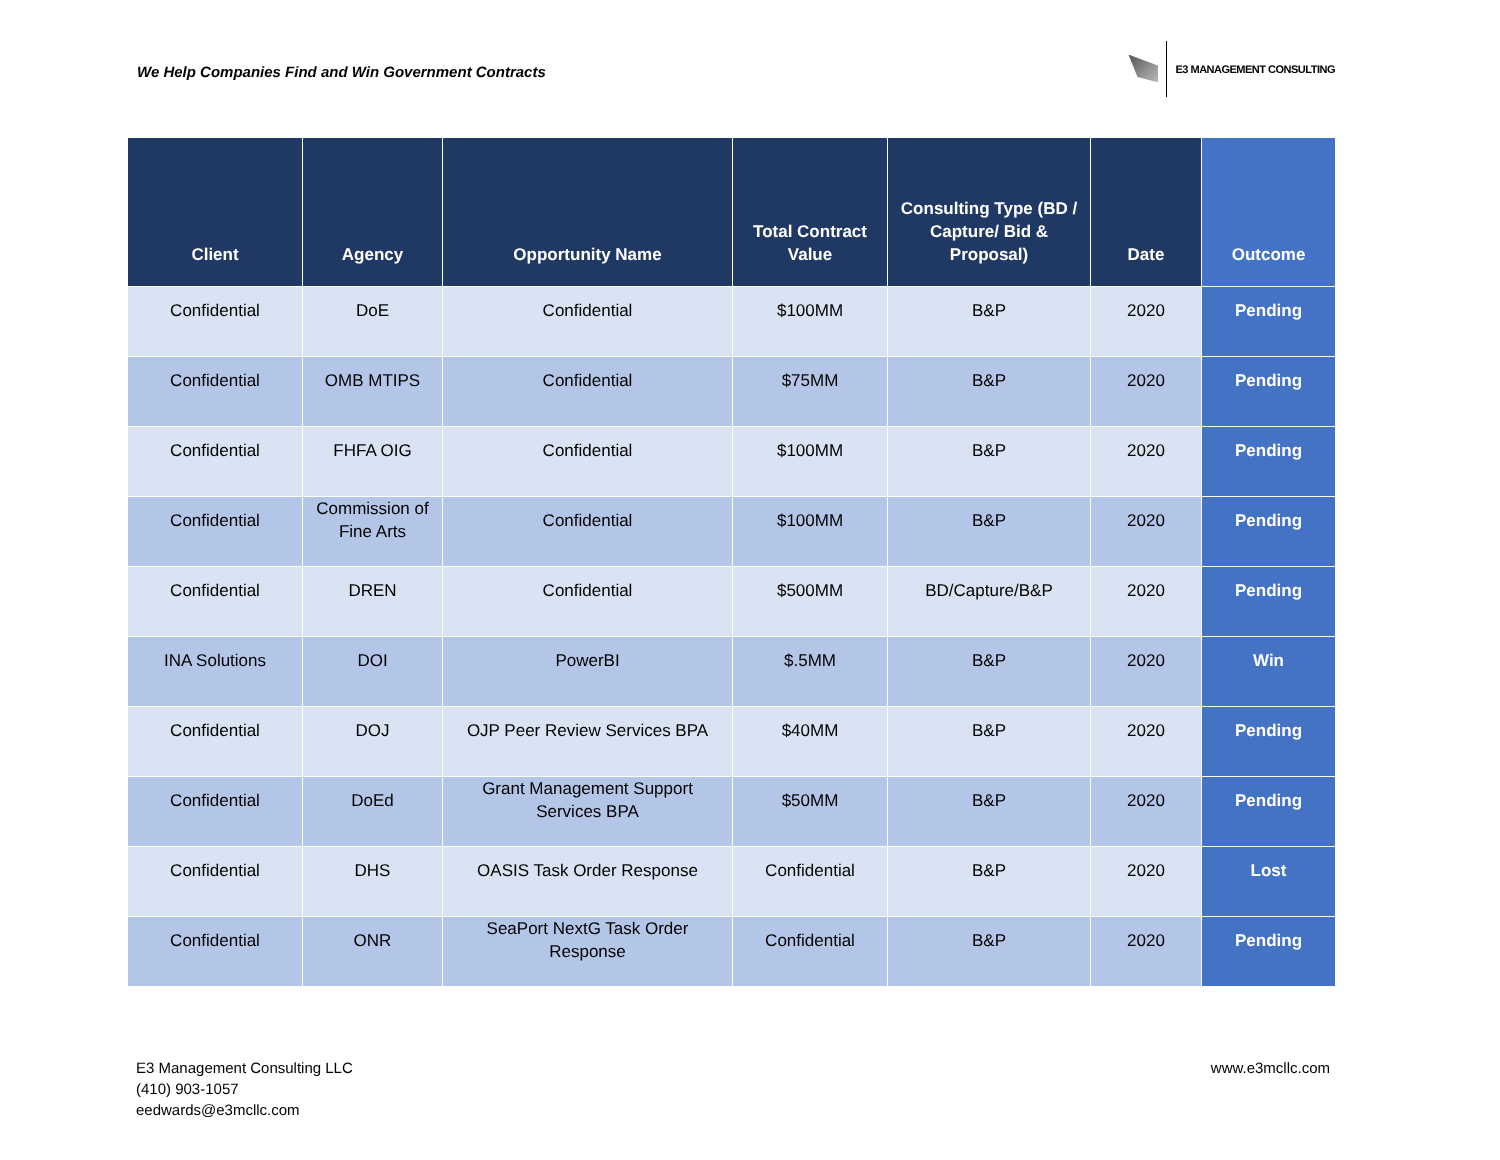We Help Companies Find and Win Government Contracts
E3 MANAGEMENT CONSULTING
| Client | Agency | Opportunity Name | Total Contract Value | Consulting Type (BD / Capture/ Bid & Proposal) | Date | Outcome |
| --- | --- | --- | --- | --- | --- | --- |
| Confidential | DoE | Confidential | $100MM | B&P | 2020 | Pending |
| Confidential | OMB MTIPS | Confidential | $75MM | B&P | 2020 | Pending |
| Confidential | FHFA OIG | Confidential | $100MM | B&P | 2020 | Pending |
| Confidential | Commission of Fine Arts | Confidential | $100MM | B&P | 2020 | Pending |
| Confidential | DREN | Confidential | $500MM | BD/Capture/B&P | 2020 | Pending |
| INA Solutions | DOI | PowerBI | $.5MM | B&P | 2020 | Win |
| Confidential | DOJ | OJP Peer Review Services BPA | $40MM | B&P | 2020 | Pending |
| Confidential | DoEd | Grant Management Support Services BPA | $50MM | B&P | 2020 | Pending |
| Confidential | DHS | OASIS Task Order Response | Confidential | B&P | 2020 | Lost |
| Confidential | ONR | SeaPort NextG Task Order Response | Confidential | B&P | 2020 | Pending |
E3 Management Consulting LLC
(410) 903-1057
eedwards@e3mcllc.com
www.e3mcllc.com